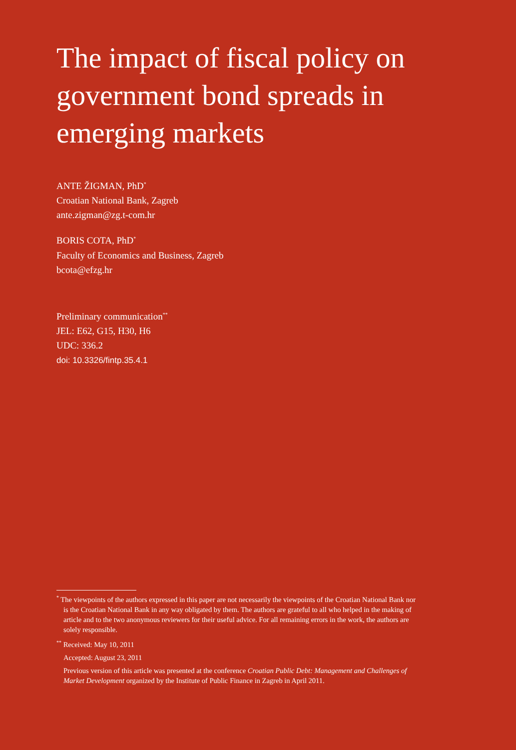The impact of fiscal policy on government bond spreads in emerging markets
ANTE ŽIGMAN, PhD<sup>*</sup>
Croatian National Bank, Zagreb
ante.zigman@zg.t-com.hr
BORIS COTA, PhD<sup>*</sup>
Faculty of Economics and Business, Zagreb
bcota@efzg.hr
Preliminary communication<sup>**</sup>
JEL: E62, G15, H30, H6
UDC: 336.2
doi: 10.3326/fintp.35.4.1
<sup>*</sup> The viewpoints of the authors expressed in this paper are not necessarily the viewpoints of the Croatian National Bank nor is the Croatian National Bank in any way obligated by them. The authors are grateful to all who helped in the making of article and to the two anonymous reviewers for their useful advice. For all remaining errors in the work, the authors are solely responsible.
<sup>**</sup> Received: May 10, 2011
Accepted: August 23, 2011
Previous version of this article was presented at the conference Croatian Public Debt: Management and Challenges of Market Development organized by the Institute of Public Finance in Zagreb in April 2011.